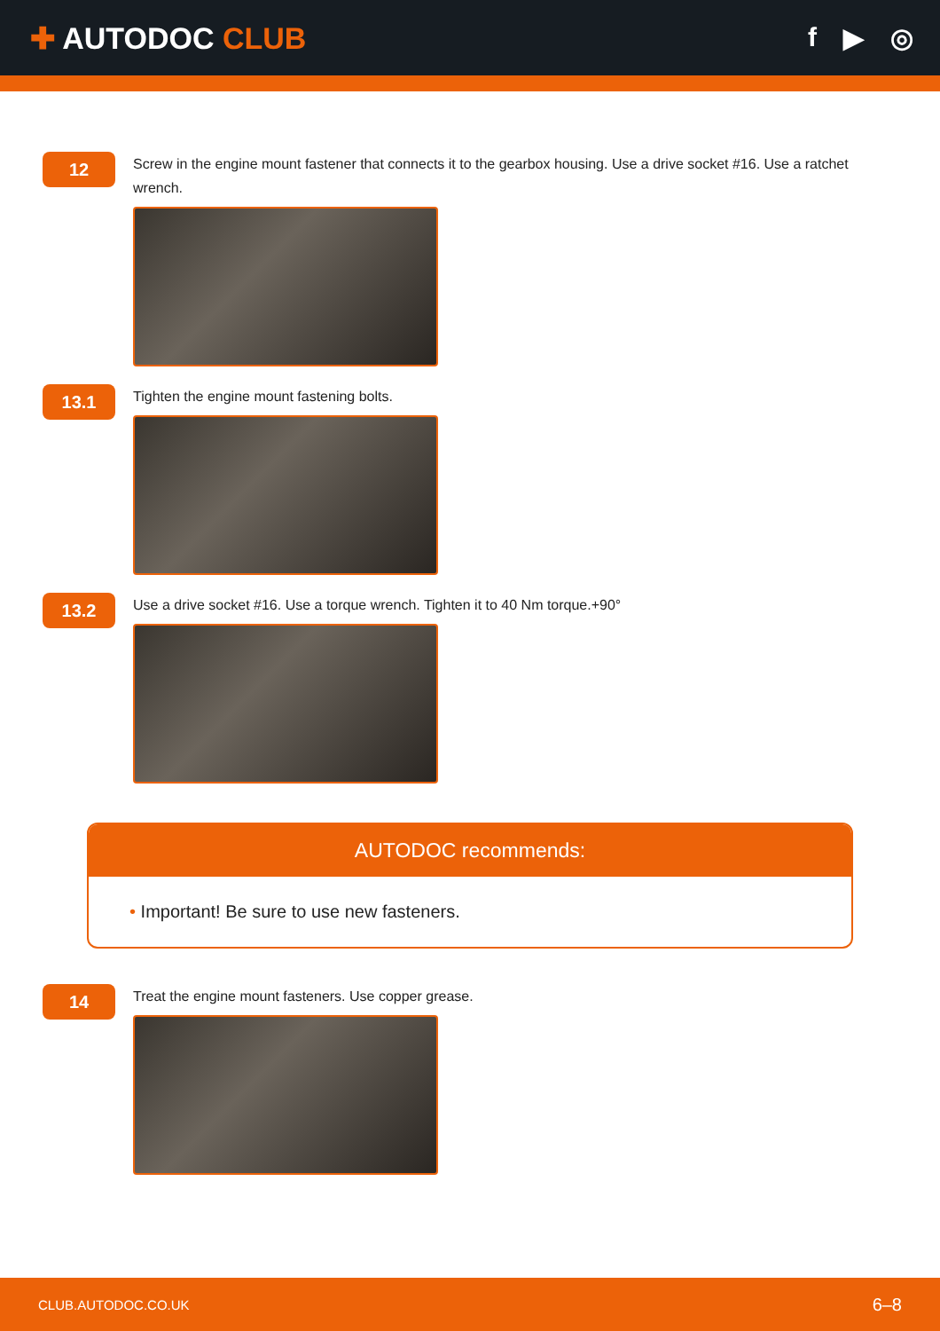✚ AUTODOC CLUB f ▶ ◎
12
Screw in the engine mount fastener that connects it to the gearbox housing. Use a drive socket #16. Use a ratchet wrench.
13.1
Tighten the engine mount fastening bolts.
13.2
Use a drive socket #16. Use a torque wrench. Tighten it to 40 Nm torque.+90°
AUTODOC recommends:
• Important! Be sure to use new fasteners.
14
Treat the engine mount fasteners. Use copper grease.
CLUB.AUTODOC.CO.UK 6–8